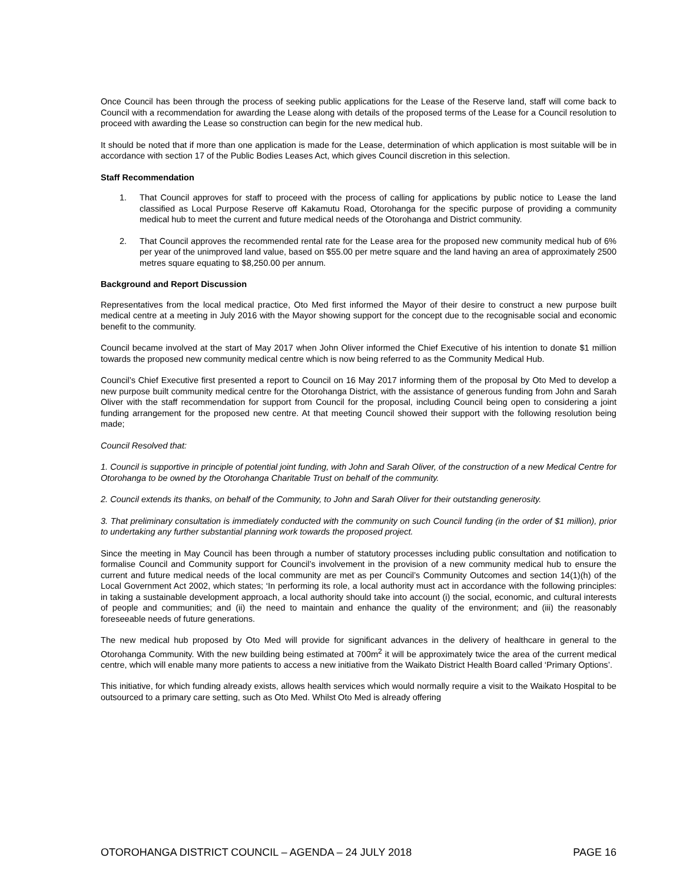Once Council has been through the process of seeking public applications for the Lease of the Reserve land, staff will come back to Council with a recommendation for awarding the Lease along with details of the proposed terms of the Lease for a Council resolution to proceed with awarding the Lease so construction can begin for the new medical hub.
It should be noted that if more than one application is made for the Lease, determination of which application is most suitable will be in accordance with section 17 of the Public Bodies Leases Act, which gives Council discretion in this selection.
Staff Recommendation
1. That Council approves for staff to proceed with the process of calling for applications by public notice to Lease the land classified as Local Purpose Reserve off Kakamutu Road, Otorohanga for the specific purpose of providing a community medical hub to meet the current and future medical needs of the Otorohanga and District community.
2. That Council approves the recommended rental rate for the Lease area for the proposed new community medical hub of 6% per year of the unimproved land value, based on $55.00 per metre square and the land having an area of approximately 2500 metres square equating to $8,250.00 per annum.
Background and Report Discussion
Representatives from the local medical practice, Oto Med first informed the Mayor of their desire to construct a new purpose built medical centre at a meeting in July 2016 with the Mayor showing support for the concept due to the recognisable social and economic benefit to the community.
Council became involved at the start of May 2017 when John Oliver informed the Chief Executive of his intention to donate $1 million towards the proposed new community medical centre which is now being referred to as the Community Medical Hub.
Council’s Chief Executive first presented a report to Council on 16 May 2017 informing them of the proposal by Oto Med to develop a new purpose built community medical centre for the Otorohanga District, with the assistance of generous funding from John and Sarah Oliver with the staff recommendation for support from Council for the proposal, including Council being open to considering a joint funding arrangement for the proposed new centre. At that meeting Council showed their support with the following resolution being made;
Council Resolved that:
1. Council is supportive in principle of potential joint funding, with John and Sarah Oliver, of the construction of a new Medical Centre for Otorohanga to be owned by the Otorohanga Charitable Trust on behalf of the community.
2. Council extends its thanks, on behalf of the Community, to John and Sarah Oliver for their outstanding generosity.
3. That preliminary consultation is immediately conducted with the community on such Council funding (in the order of $1 million), prior to undertaking any further substantial planning work towards the proposed project.
Since the meeting in May Council has been through a number of statutory processes including public consultation and notification to formalise Council and Community support for Council’s involvement in the provision of a new community medical hub to ensure the current and future medical needs of the local community are met as per Council’s Community Outcomes and section 14(1)(h) of the Local Government Act 2002, which states; ‘In performing its role, a local authority must act in accordance with the following principles: in taking a sustainable development approach, a local authority should take into account (i) the social, economic, and cultural interests of people and communities; and (ii) the need to maintain and enhance the quality of the environment; and (iii) the reasonably foreseeable needs of future generations.
The new medical hub proposed by Oto Med will provide for significant advances in the delivery of healthcare in general to the Otorohanga Community. With the new building being estimated at 700m<sup>2</sup> it will be approximately twice the area of the current medical centre, which will enable many more patients to access a new initiative from the Waikato District Health Board called ‘Primary Options’.
This initiative, for which funding already exists, allows health services which would normally require a visit to the Waikato Hospital to be outsourced to a primary care setting, such as Oto Med. Whilst Oto Med is already offering
OTOROHANGA DISTRICT COUNCIL – AGENDA – 24 JULY 2018 PAGE 16